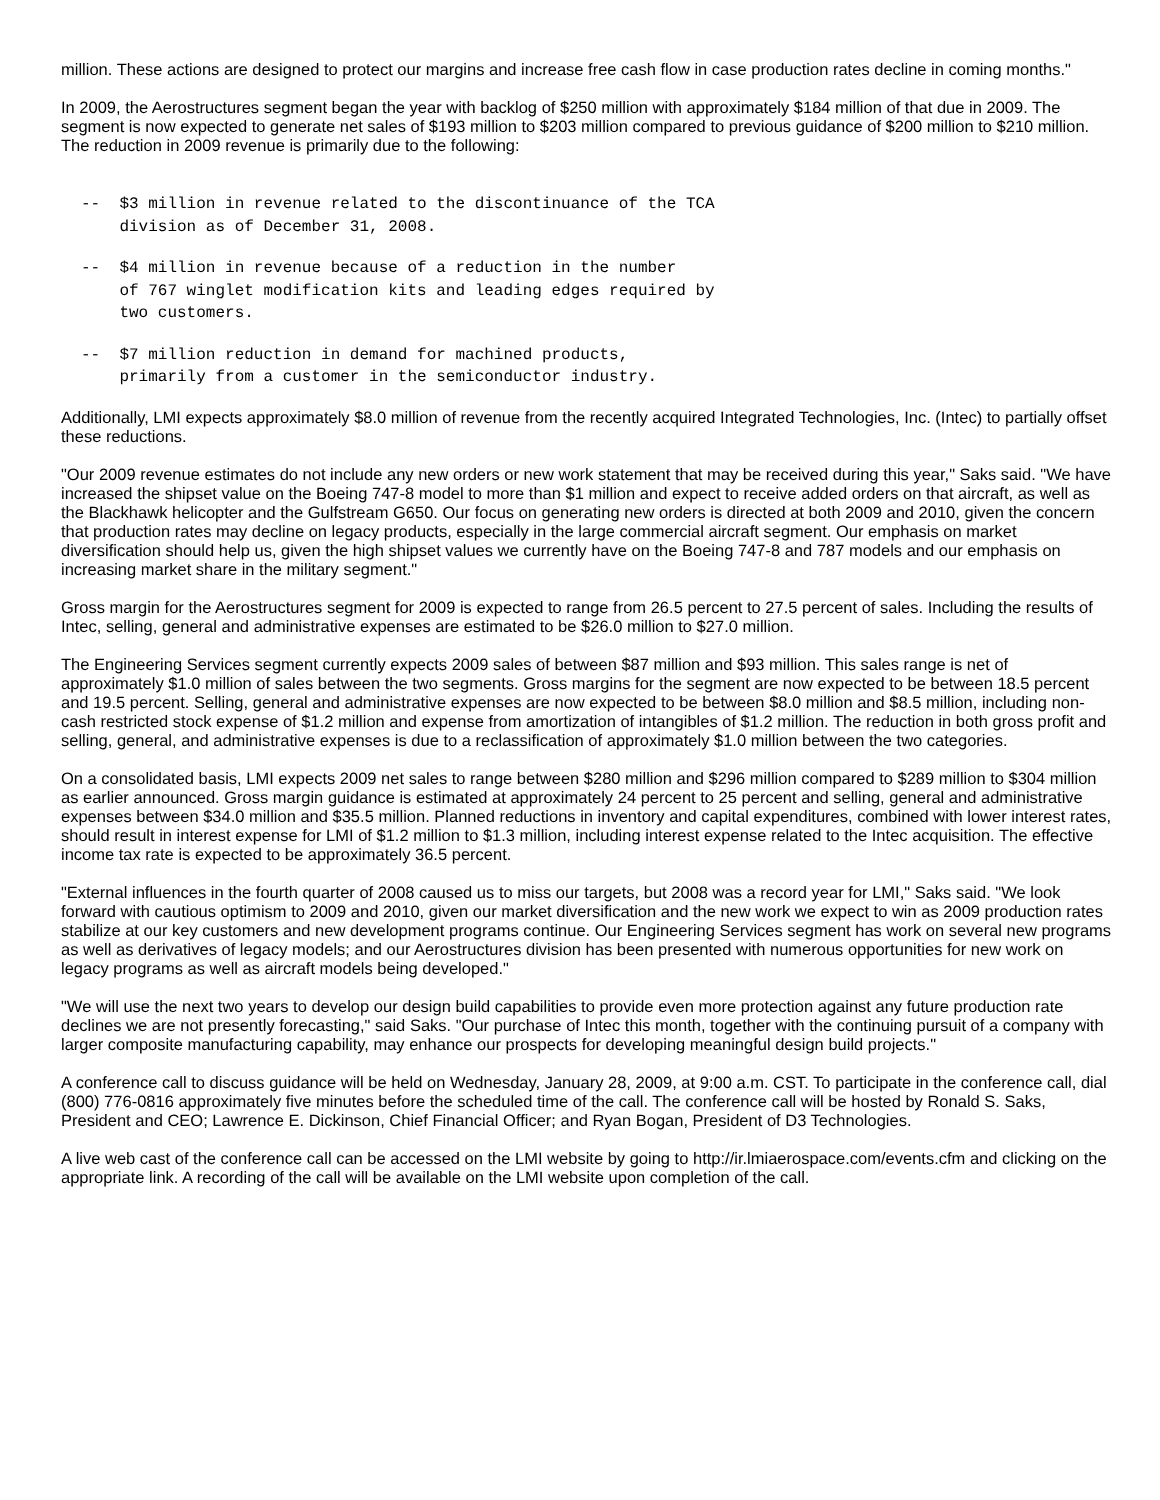million. These actions are designed to protect our margins and increase free cash flow in case production rates decline in coming months."
In 2009, the Aerostructures segment began the year with backlog of $250 million with approximately $184 million of that due in 2009. The segment is now expected to generate net sales of $193 million to $203 million compared to previous guidance of $200 million to $210 million. The reduction in 2009 revenue is primarily due to the following:
--  $3 million in revenue related to the discontinuance of the TCA
    division as of December 31, 2008.
--  $4 million in revenue because of a reduction in the number
    of 767 winglet modification kits and leading edges required by
    two customers.
--  $7 million reduction in demand for machined products,
    primarily from a customer in the semiconductor industry.
Additionally, LMI expects approximately $8.0 million of revenue from the recently acquired Integrated Technologies, Inc. (Intec) to partially offset these reductions.
"Our 2009 revenue estimates do not include any new orders or new work statement that may be received during this year," Saks said. "We have increased the shipset value on the Boeing 747-8 model to more than $1 million and expect to receive added orders on that aircraft, as well as the Blackhawk helicopter and the Gulfstream G650. Our focus on generating new orders is directed at both 2009 and 2010, given the concern that production rates may decline on legacy products, especially in the large commercial aircraft segment. Our emphasis on market diversification should help us, given the high shipset values we currently have on the Boeing 747-8 and 787 models and our emphasis on increasing market share in the military segment."
Gross margin for the Aerostructures segment for 2009 is expected to range from 26.5 percent to 27.5 percent of sales. Including the results of Intec, selling, general and administrative expenses are estimated to be $26.0 million to $27.0 million.
The Engineering Services segment currently expects 2009 sales of between $87 million and $93 million. This sales range is net of approximately $1.0 million of sales between the two segments. Gross margins for the segment are now expected to be between 18.5 percent and 19.5 percent. Selling, general and administrative expenses are now expected to be between $8.0 million and $8.5 million, including non-cash restricted stock expense of $1.2 million and expense from amortization of intangibles of $1.2 million. The reduction in both gross profit and selling, general, and administrative expenses is due to a reclassification of approximately $1.0 million between the two categories.
On a consolidated basis, LMI expects 2009 net sales to range between $280 million and $296 million compared to $289 million to $304 million as earlier announced. Gross margin guidance is estimated at approximately 24 percent to 25 percent and selling, general and administrative expenses between $34.0 million and $35.5 million. Planned reductions in inventory and capital expenditures, combined with lower interest rates, should result in interest expense for LMI of $1.2 million to $1.3 million, including interest expense related to the Intec acquisition. The effective income tax rate is expected to be approximately 36.5 percent.
"External influences in the fourth quarter of 2008 caused us to miss our targets, but 2008 was a record year for LMI," Saks said. "We look forward with cautious optimism to 2009 and 2010, given our market diversification and the new work we expect to win as 2009 production rates stabilize at our key customers and new development programs continue. Our Engineering Services segment has work on several new programs as well as derivatives of legacy models; and our Aerostructures division has been presented with numerous opportunities for new work on legacy programs as well as aircraft models being developed."
"We will use the next two years to develop our design build capabilities to provide even more protection against any future production rate declines we are not presently forecasting," said Saks. "Our purchase of Intec this month, together with the continuing pursuit of a company with larger composite manufacturing capability, may enhance our prospects for developing meaningful design build projects."
A conference call to discuss guidance will be held on Wednesday, January 28, 2009, at 9:00 a.m. CST. To participate in the conference call, dial (800) 776-0816 approximately five minutes before the scheduled time of the call. The conference call will be hosted by Ronald S. Saks, President and CEO; Lawrence E. Dickinson, Chief Financial Officer; and Ryan Bogan, President of D3 Technologies.
A live web cast of the conference call can be accessed on the LMI website by going to http://ir.lmiaerospace.com/events.cfm and clicking on the appropriate link. A recording of the call will be available on the LMI website upon completion of the call.